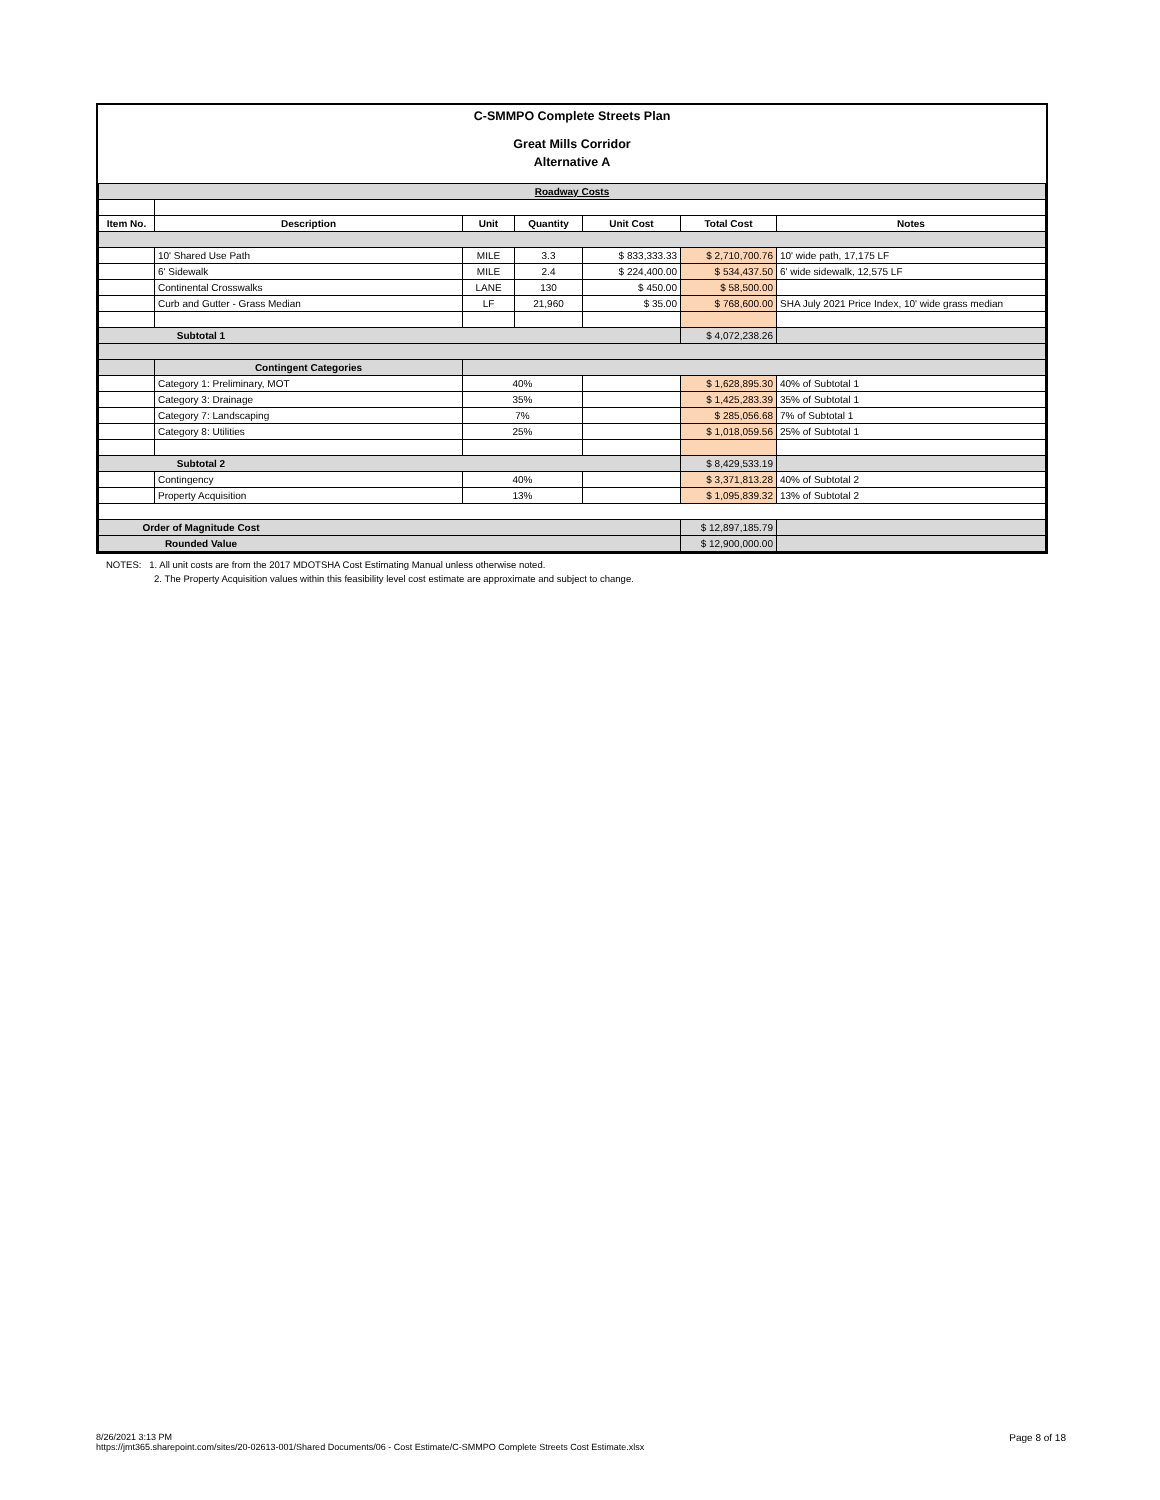C-SMMPO Complete Streets Plan
Great Mills Corridor
Alternative A
| Roadway Costs | | | | | | |
| Item No. | Description | Unit | Quantity | Unit Cost | Total Cost | Notes |
| | 10' Shared Use Path | MILE | 3.3 | $ 833,333.33 | $ 2,710,700.76 | 10' wide path, 17,175 LF |
| | 6' Sidewalk | MILE | 2.4 | $ 224,400.00 | $ 534,437.50 | 6' wide sidewalk, 12,575 LF |
| | Continental Crosswalks | LANE | 130 | $ 450.00 | $ 58,500.00 | |
| | Curb and Gutter - Grass Median | LF | 21,960 | $ 35.00 | $ 768,600.00 | SHA July 2021 Price Index, 10' wide grass median |
| Subtotal 1 | | | | | $ 4,072,238.26 | |
| | Contingent Categories | | | | | |
| | Category 1: Preliminary, MOT | 40% | | | $ 1,628,895.30 | 40% of Subtotal 1 |
| | Category 3: Drainage | 35% | | | $ 1,425,283.39 | 35% of Subtotal 1 |
| | Category 7: Landscaping | 7% | | | $ 285,056.68 | 7% of Subtotal 1 |
| | Category 8: Utilities | 25% | | | $ 1,018,059.56 | 25% of Subtotal 1 |
| Subtotal 2 | | | | | $ 8,429,533.19 | |
| | Contingency | 40% | | | $ 3,371,813.28 | 40% of Subtotal 2 |
| | Property Acquisition | 13% | | | $ 1,095,839.32 | 13% of Subtotal 2 |
| Order of Magnitude Cost | | | | | $ 12,897,185.79 | |
| Rounded Value | | | | | $ 12,900,000.00 | |
NOTES: 1. All unit costs are from the 2017 MDOTSHA Cost Estimating Manual unless otherwise noted.
2. The Property Acquisition values within this feasibility level cost estimate are approximate and subject to change.
Page 8 of 18
8/26/2021 3:13 PM
https://jmt365.sharepoint.com/sites/20-02613-001/Shared Documents/06 - Cost Estimate/C-SMMPO Complete Streets Cost Estimate.xlsx